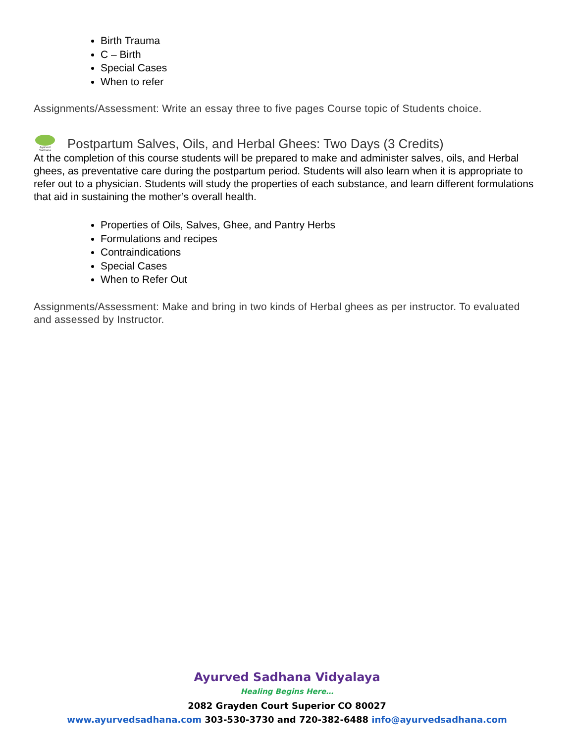Birth Trauma
C – Birth
Special Cases
When to refer
Assignments/Assessment: Write an essay three to five pages Course topic of Students choice.
Ayurved Sadhana
Postpartum Salves, Oils, and Herbal Ghees: Two Days (3 Credits)
At the completion of this course students will be prepared to make and administer salves, oils, and Herbal ghees, as preventative care during the postpartum period. Students will also learn when it is appropriate to refer out to a physician. Students will study the properties of each substance, and learn different formulations that aid in sustaining the mother’s overall health.
Properties of Oils, Salves, Ghee, and Pantry Herbs
Formulations and recipes
Contraindications
Special Cases
When to Refer Out
Assignments/Assessment: Make and bring in two kinds of Herbal ghees as per instructor. To evaluated and assessed by Instructor.
Ayurved Sadhana Vidyalaya
Healing Begins Here…
2082 Grayden Court Superior CO 80027
www.ayurvedsadhana.com 303-530-3730 and 720-382-6488 info@ayurvedsadhana.com